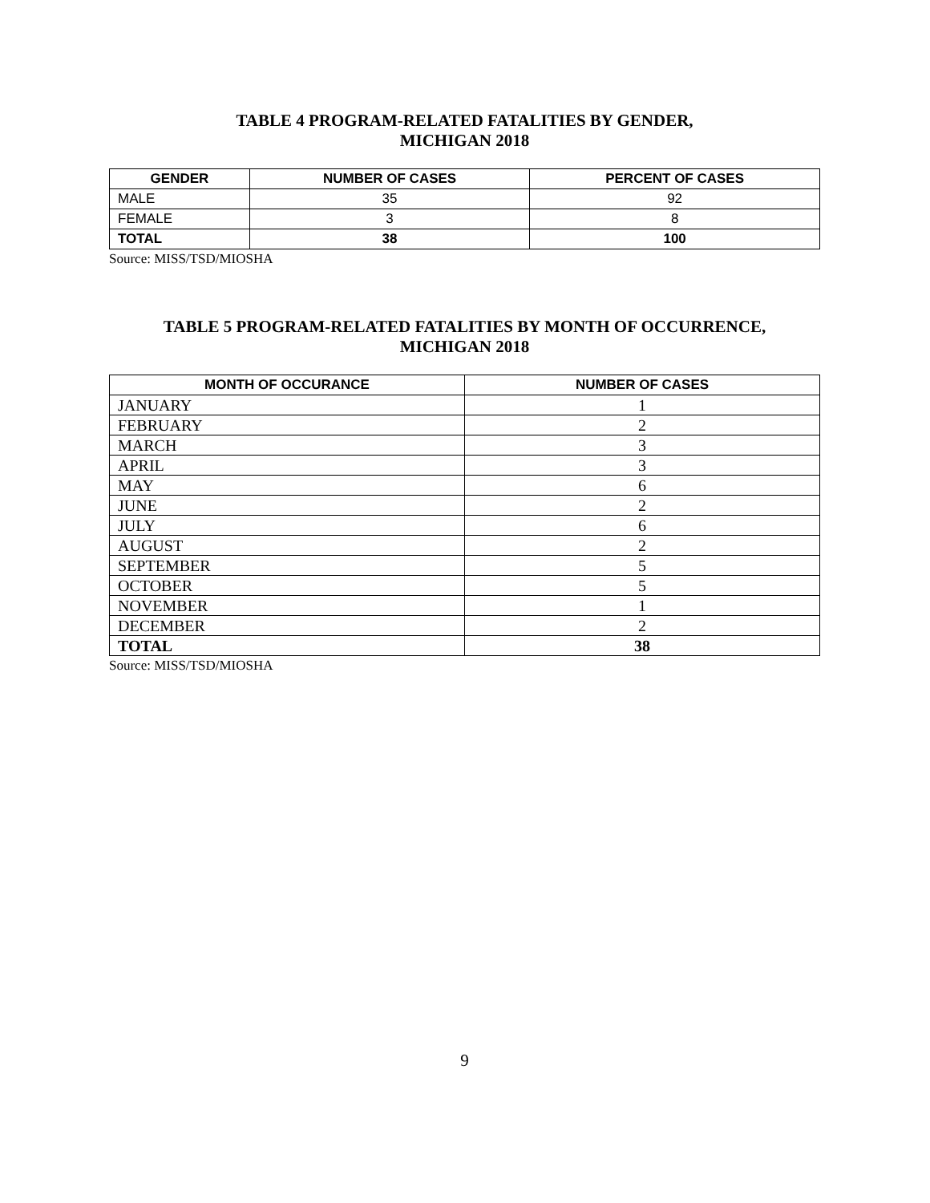TABLE 4 PROGRAM-RELATED FATALITIES BY GENDER,
MICHIGAN 2018
| GENDER | NUMBER OF CASES | PERCENT OF CASES |
| --- | --- | --- |
| MALE | 35 | 92 |
| FEMALE | 3 | 8 |
| TOTAL | 38 | 100 |
Source: MISS/TSD/MIOSHA
TABLE 5 PROGRAM-RELATED FATALITIES BY MONTH OF OCCURRENCE,
MICHIGAN 2018
| MONTH OF OCCURANCE | NUMBER OF CASES |
| --- | --- |
| JANUARY | 1 |
| FEBRUARY | 2 |
| MARCH | 3 |
| APRIL | 3 |
| MAY | 6 |
| JUNE | 2 |
| JULY | 6 |
| AUGUST | 2 |
| SEPTEMBER | 5 |
| OCTOBER | 5 |
| NOVEMBER | 1 |
| DECEMBER | 2 |
| TOTAL | 38 |
Source: MISS/TSD/MIOSHA
9